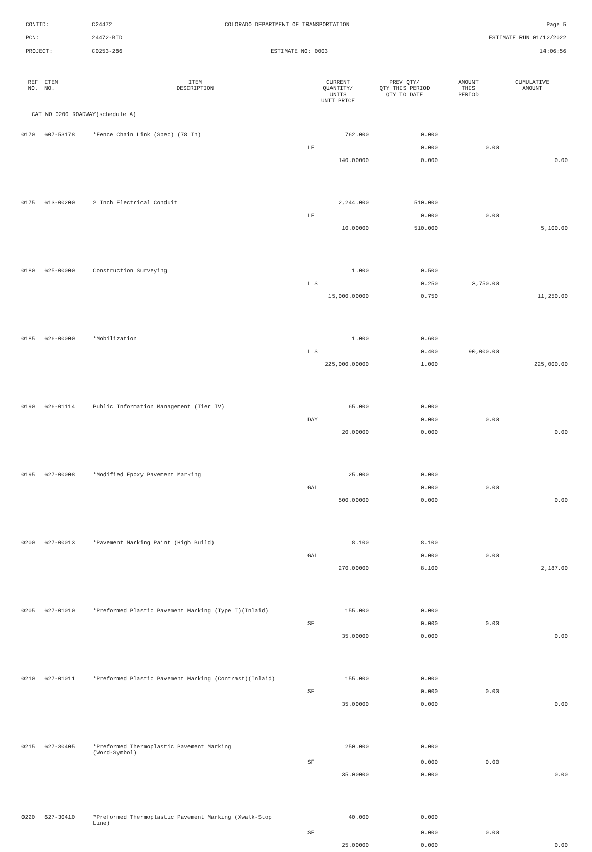CONTID: C24472 COLORADO DEPARTMENT OF TRANSPORTATION Page 5
PCN: 24472-BID ESTIMATE RUN 01/12/2022
PROJECT: C0253-286 ESTIMATE NO: 0003 14:06:56
| REF NO. | ITEM NO. | ITEM DESCRIPTION | CURRENT QUANTITY/ UNITS UNIT PRICE | PREV QTY/ QTY THIS PERIOD QTY TO DATE | AMOUNT THIS PERIOD | CUMULATIVE AMOUNT |
| --- | --- | --- | --- | --- | --- | --- |
CAT NO 0200 ROADWAY(schedule A)
| 0170 | 607-53178 | *Fence Chain Link (Spec) (78 In) | 762.000 | 0.000 | | |
| | | | LF | 0.000 | 0.00 | |
| | | | 140.00000 | 0.000 | | 0.00 |
| 0175 | 613-00200 | 2 Inch Electrical Conduit | 2,244.000 | 510.000 | | |
| | | | LF | 0.000 | 0.00 | |
| | | | 10.00000 | 510.000 | | 5,100.00 |
| 0180 | 625-00000 | Construction Surveying | 1.000 | 0.500 | | |
| | | | L S | 0.250 | 3,750.00 | |
| | | | 15,000.00000 | 0.750 | | 11,250.00 |
| 0185 | 626-00000 | *Mobilization | 1.000 | 0.600 | | |
| | | | L S | 0.400 | 90,000.00 | |
| | | | 225,000.00000 | 1.000 | | 225,000.00 |
| 0190 | 626-01114 | Public Information Management (Tier IV) | 65.000 | 0.000 | | |
| | | | DAY | 0.000 | 0.00 | |
| | | | 20.00000 | 0.000 | | 0.00 |
| 0195 | 627-00008 | *Modified Epoxy Pavement Marking | 25.000 | 0.000 | | |
| | | | GAL | 0.000 | 0.00 | |
| | | | 500.00000 | 0.000 | | 0.00 |
| 0200 | 627-00013 | *Pavement Marking Paint (High Build) | 8.100 | 8.100 | | |
| | | | GAL | 0.000 | 0.00 | |
| | | | 270.00000 | 8.100 | | 2,187.00 |
| 0205 | 627-01010 | *Preformed Plastic Pavement Marking (Type I)(Inlaid) | 155.000 | 0.000 | | |
| | | | SF | 0.000 | 0.00 | |
| | | | 35.00000 | 0.000 | | 0.00 |
| 0210 | 627-01011 | *Preformed Plastic Pavement Marking (Contrast)(Inlaid) | 155.000 | 0.000 | | |
| | | | SF | 0.000 | 0.00 | |
| | | | 35.00000 | 0.000 | | 0.00 |
| 0215 | 627-30405 | *Preformed Thermoplastic Pavement Marking (Word-Symbol) | 250.000 | 0.000 | | |
| | | | SF | 0.000 | 0.00 | |
| | | | 35.00000 | 0.000 | | 0.00 |
| 0220 | 627-30410 | *Preformed Thermoplastic Pavement Marking (Xwalk-Stop Line) | 40.000 | 0.000 | | |
| | | | SF | 0.000 | 0.00 | |
| | | | 25.00000 | 0.000 | | 0.00 |